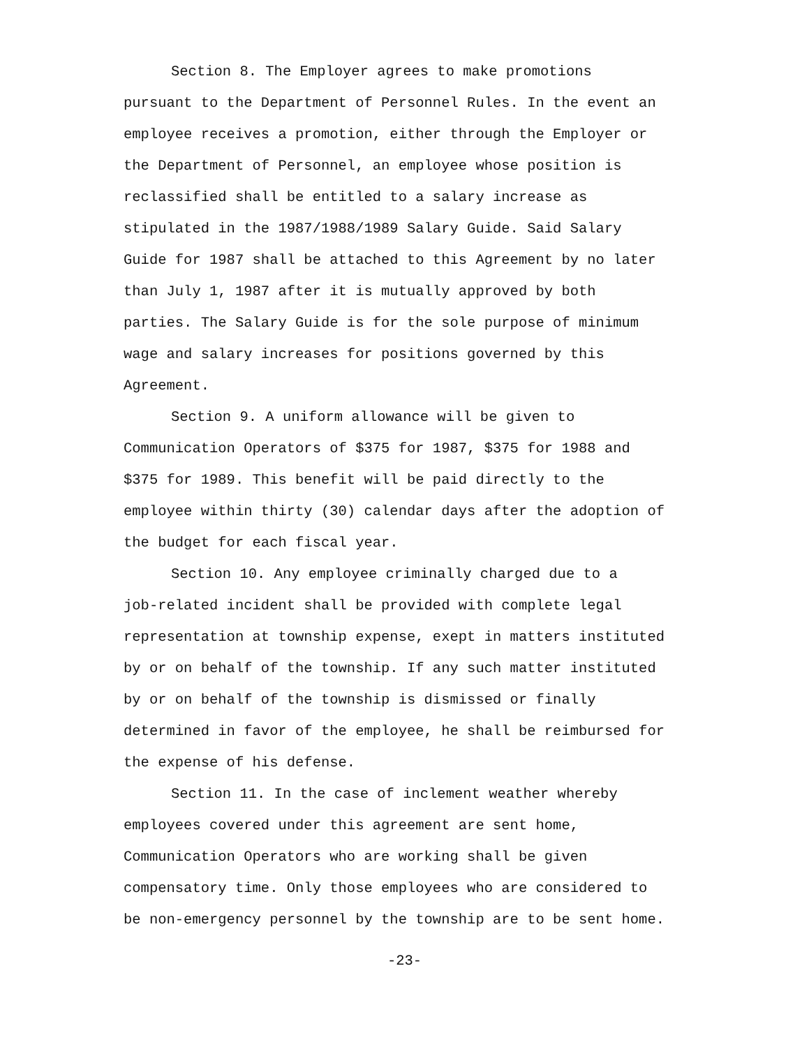Section 8. The Employer agrees to make promotions pursuant to the Department of Personnel Rules. In the event an employee receives a promotion, either through the Employer or the Department of Personnel, an employee whose position is reclassified shall be entitled to a salary increase as stipulated in the 1987/1988/1989 Salary Guide. Said Salary Guide for 1987 shall be attached to this Agreement by no later than July 1, 1987 after it is mutually approved by both parties. The Salary Guide is for the sole purpose of minimum wage and salary increases for positions governed by this Agreement.
Section 9. A uniform allowance will be given to Communication Operators of $375 for 1987, $375 for 1988 and $375 for 1989. This benefit will be paid directly to the employee within thirty (30) calendar days after the adoption of the budget for each fiscal year.
Section 10. Any employee criminally charged due to a job-related incident shall be provided with complete legal representation at township expense, exept in matters instituted by or on behalf of the township. If any such matter instituted by or on behalf of the township is dismissed or finally determined in favor of the employee, he shall be reimbursed for the expense of his defense.
Section 11. In the case of inclement weather whereby employees covered under this agreement are sent home, Communication Operators who are working shall be given compensatory time. Only those employees who are considered to be non-emergency personnel by the township are to be sent home.
-23-